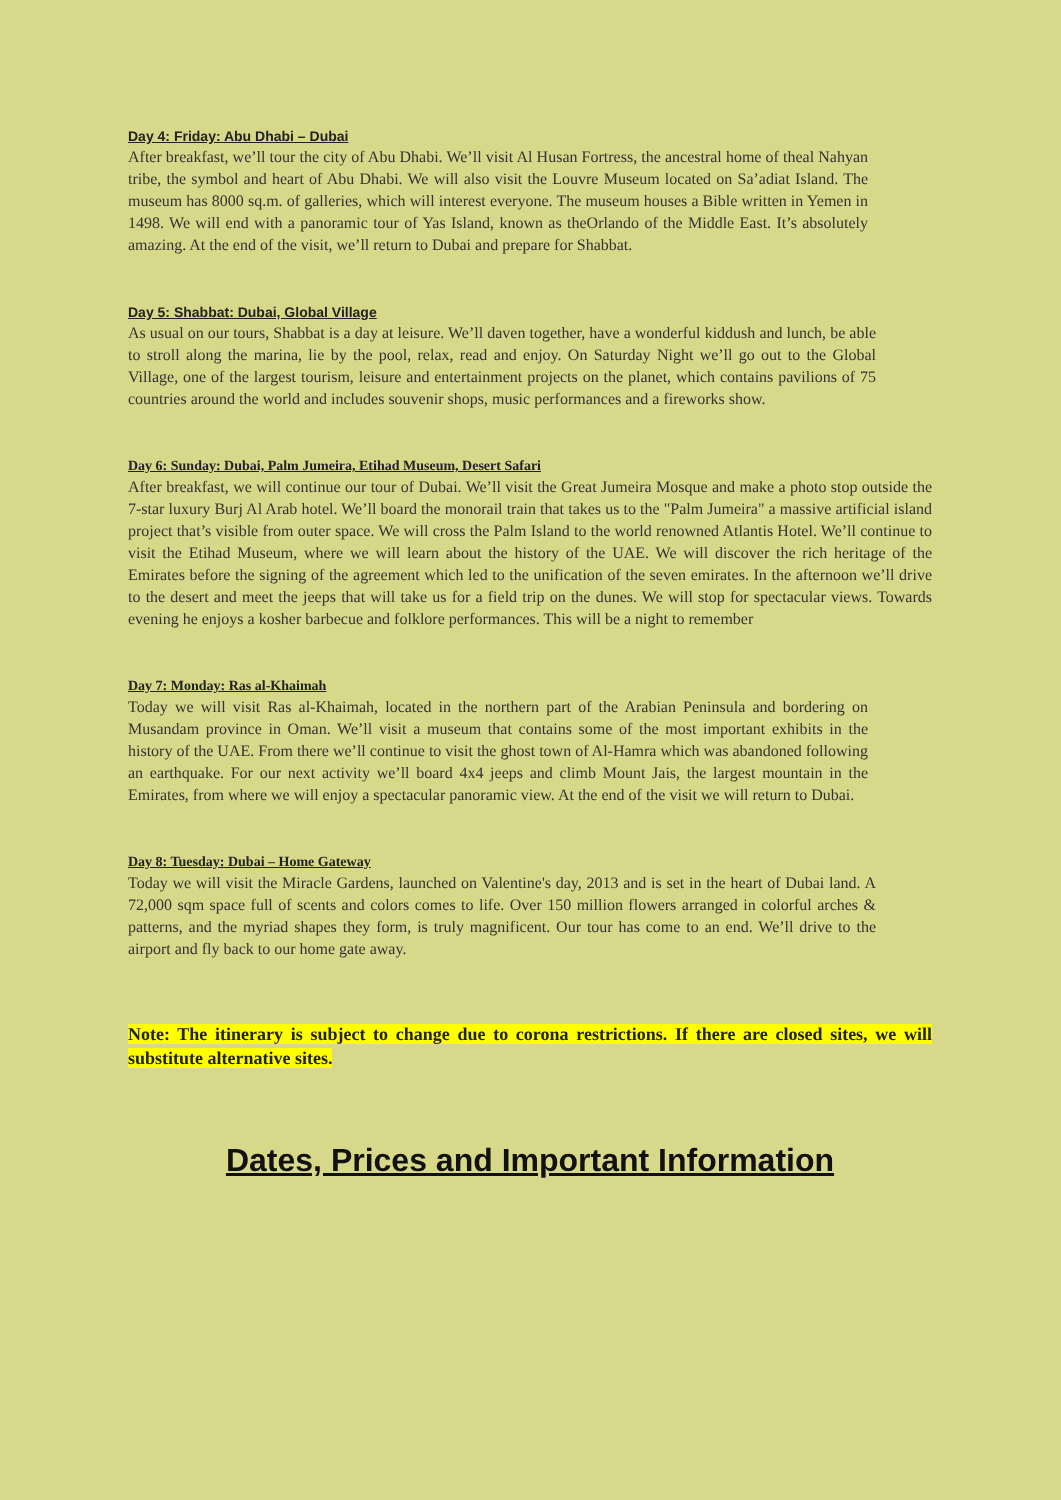Day 4: Friday: Abu Dhabi – Dubai
After breakfast, we’ll tour the city of Abu Dhabi. We’ll visit Al Husan Fortress, the ancestral home of theal Nahyan tribe, the symbol and heart of Abu Dhabi. We will also visit the Louvre Museum located on Sa’adiat Island. The museum has 8000 sq.m. of galleries, which will interest everyone. The museum houses a Bible written in Yemen in 1498. We will end with a panoramic tour of Yas Island, known as theOrlando of the Middle East. It’s absolutely amazing. At the end of the visit, we’ll return to Dubai and prepare for Shabbat.
Day 5: Shabbat: Dubai, Global Village
As usual on our tours, Shabbat is a day at leisure. We’ll daven together, have a wonderful kiddush and lunch, be able to stroll along the marina, lie by the pool, relax, read and enjoy. On Saturday Night we’ll go out to the Global Village, one of the largest tourism, leisure and entertainment projects on the planet, which contains pavilions of 75 countries around the world and includes souvenir shops, music performances and a fireworks show.
Day 6: Sunday: Dubai, Palm Jumeira, Etihad Museum, Desert Safari
After breakfast, we will continue our tour of Dubai. We’ll visit the Great Jumeira Mosque and make a photo stop outside the 7-star luxury Burj Al Arab hotel. We’ll board the monorail train that takes us to the "Palm Jumeira" a massive artificial island project that’s visible from outer space. We will cross the Palm Island to the world renowned Atlantis Hotel. We’ll continue to visit the Etihad Museum, where we will learn about the history of the UAE. We will discover the rich heritage of the Emirates before the signing of the agreement which led to the unification of the seven emirates. In the afternoon we’ll drive to the desert and meet the jeeps that will take us for a field trip on the dunes. We will stop for spectacular views. Towards evening he enjoys a kosher barbecue and folklore performances. This will be a night to remember
Day 7: Monday: Ras al-Khaimah
Today we will visit Ras al-Khaimah, located in the northern part of the Arabian Peninsula and bordering on Musandam province in Oman. We’ll visit a museum that contains some of the most important exhibits in the history of the UAE. From there we’ll continue to visit the ghost town of Al-Hamra which was abandoned following an earthquake. For our next activity we’ll board 4x4 jeeps and climb Mount Jais, the largest mountain in the Emirates, from where we will enjoy a spectacular panoramic view. At the end of the visit we will return to Dubai.
Day 8: Tuesday: Dubai – Home Gateway
Today we will visit the Miracle Gardens, launched on Valentine's day, 2013 and is set in the heart of Dubai land. A 72,000 sqm space full of scents and colors comes to life. Over 150 million flowers arranged in colorful arches & patterns, and the myriad shapes they form, is truly magnificent. Our tour has come to an end. We’ll drive to the airport and fly back to our home gate away.
Note: The itinerary is subject to change due to corona restrictions. If there are closed sites, we will substitute alternative sites.
Dates, Prices and Important Information